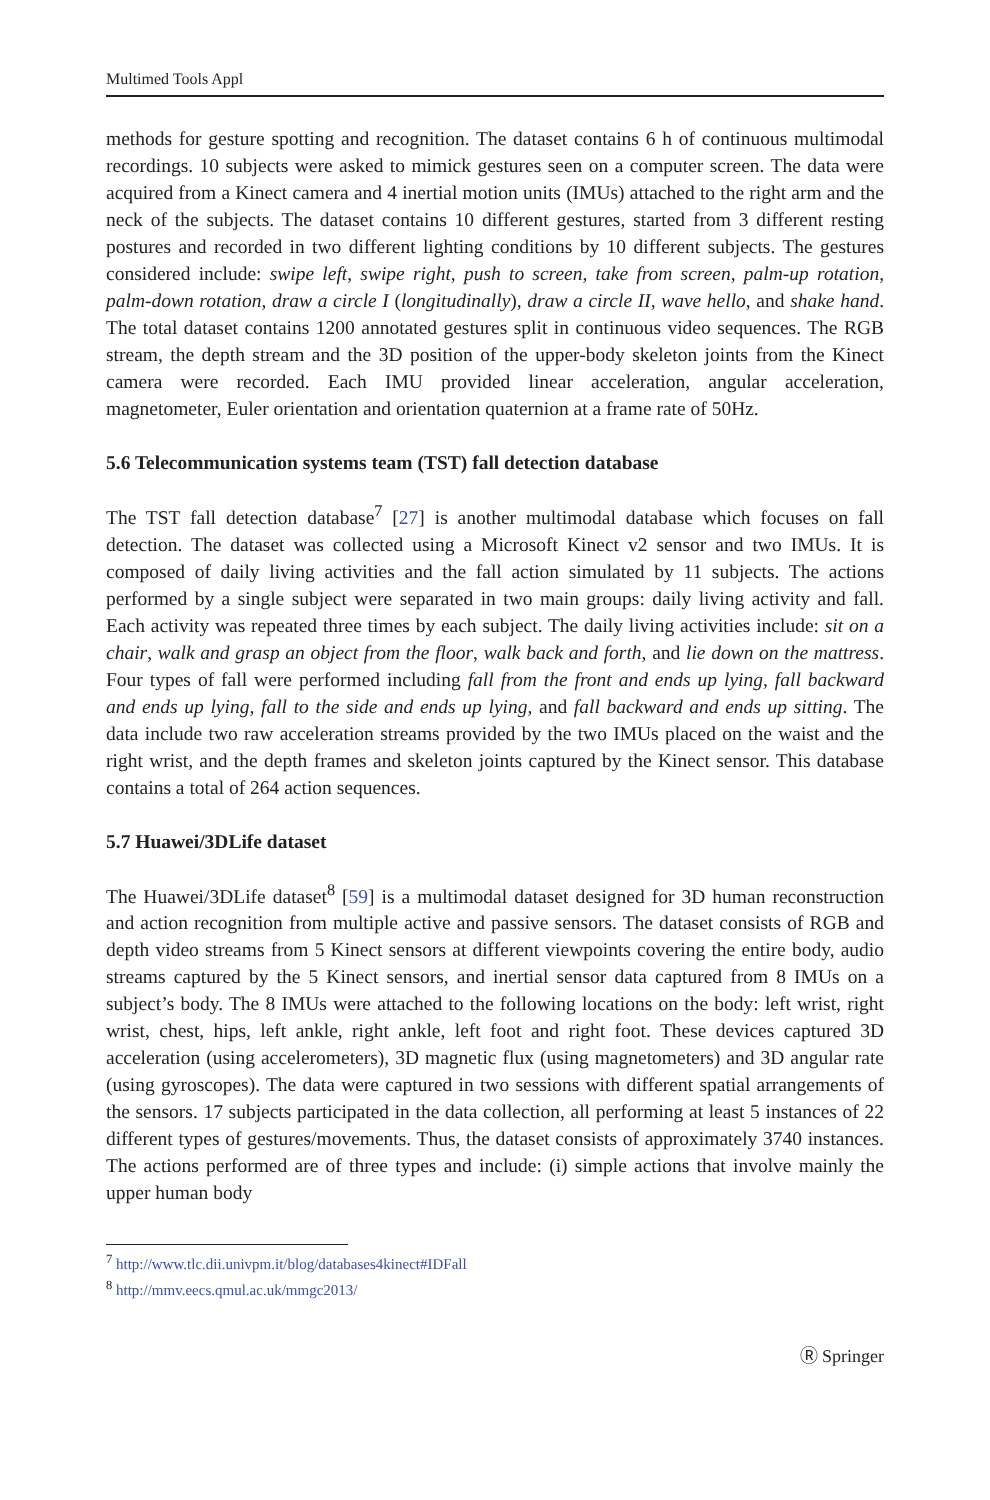Multimed Tools Appl
methods for gesture spotting and recognition. The dataset contains 6 h of continuous multimodal recordings. 10 subjects were asked to mimick gestures seen on a computer screen. The data were acquired from a Kinect camera and 4 inertial motion units (IMUs) attached to the right arm and the neck of the subjects. The dataset contains 10 different gestures, started from 3 different resting postures and recorded in two different lighting conditions by 10 different subjects. The gestures considered include: swipe left, swipe right, push to screen, take from screen, palm-up rotation, palm-down rotation, draw a circle I (longitudinally), draw a circle II, wave hello, and shake hand. The total dataset contains 1200 annotated gestures split in continuous video sequences. The RGB stream, the depth stream and the 3D position of the upper-body skeleton joints from the Kinect camera were recorded. Each IMU provided linear acceleration, angular acceleration, magnetometer, Euler orientation and orientation quaternion at a frame rate of 50Hz.
5.6 Telecommunication systems team (TST) fall detection database
The TST fall detection database<sup>7</sup> [27] is another multimodal database which focuses on fall detection. The dataset was collected using a Microsoft Kinect v2 sensor and two IMUs. It is composed of daily living activities and the fall action simulated by 11 subjects. The actions performed by a single subject were separated in two main groups: daily living activity and fall. Each activity was repeated three times by each subject. The daily living activities include: sit on a chair, walk and grasp an object from the floor, walk back and forth, and lie down on the mattress. Four types of fall were performed including fall from the front and ends up lying, fall backward and ends up lying, fall to the side and ends up lying, and fall backward and ends up sitting. The data include two raw acceleration streams provided by the two IMUs placed on the waist and the right wrist, and the depth frames and skeleton joints captured by the Kinect sensor. This database contains a total of 264 action sequences.
5.7 Huawei/3DLife dataset
The Huawei/3DLife dataset<sup>8</sup> [59] is a multimodal dataset designed for 3D human reconstruction and action recognition from multiple active and passive sensors. The dataset consists of RGB and depth video streams from 5 Kinect sensors at different viewpoints covering the entire body, audio streams captured by the 5 Kinect sensors, and inertial sensor data captured from 8 IMUs on a subject’s body. The 8 IMUs were attached to the following locations on the body: left wrist, right wrist, chest, hips, left ankle, right ankle, left foot and right foot. These devices captured 3D acceleration (using accelerometers), 3D magnetic flux (using magnetometers) and 3D angular rate (using gyroscopes). The data were captured in two sessions with different spatial arrangements of the sensors. 17 subjects participated in the data collection, all performing at least 5 instances of 22 different types of gestures/movements. Thus, the dataset consists of approximately 3740 instances. The actions performed are of three types and include: (i) simple actions that involve mainly the upper human body
<sup>7</sup> http://www.tlc.dii.univpm.it/blog/databases4kinect#IDFall
<sup>8</sup> http://mmv.eecs.qmul.ac.uk/mmgc2013/
Ⓡ Springer